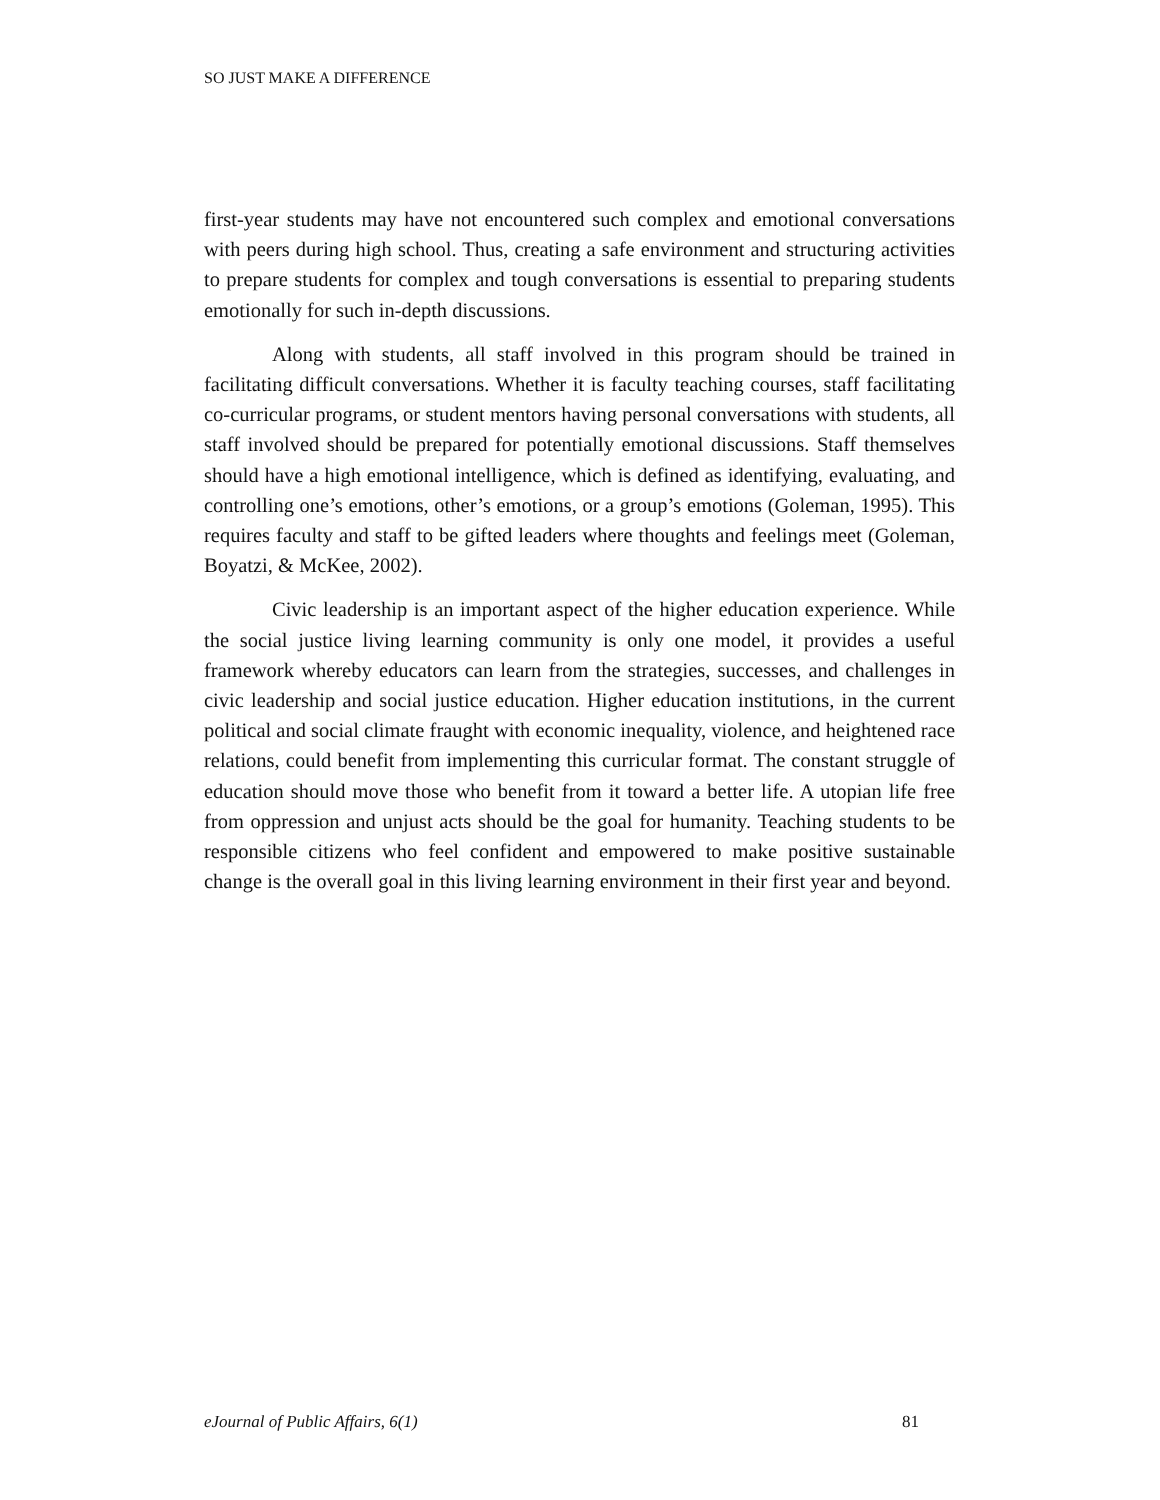SO JUST MAKE A DIFFERENCE
first-year students may have not encountered such complex and emotional conversations with peers during high school. Thus, creating a safe environment and structuring activities to prepare students for complex and tough conversations is essential to preparing students emotionally for such in-depth discussions.
Along with students, all staff involved in this program should be trained in facilitating difficult conversations. Whether it is faculty teaching courses, staff facilitating co-curricular programs, or student mentors having personal conversations with students, all staff involved should be prepared for potentially emotional discussions. Staff themselves should have a high emotional intelligence, which is defined as identifying, evaluating, and controlling one’s emotions, other’s emotions, or a group’s emotions (Goleman, 1995). This requires faculty and staff to be gifted leaders where thoughts and feelings meet (Goleman, Boyatzi, & McKee, 2002).
Civic leadership is an important aspect of the higher education experience. While the social justice living learning community is only one model, it provides a useful framework whereby educators can learn from the strategies, successes, and challenges in civic leadership and social justice education. Higher education institutions, in the current political and social climate fraught with economic inequality, violence, and heightened race relations, could benefit from implementing this curricular format. The constant struggle of education should move those who benefit from it toward a better life. A utopian life free from oppression and unjust acts should be the goal for humanity. Teaching students to be responsible citizens who feel confident and empowered to make positive sustainable change is the overall goal in this living learning environment in their first year and beyond.
eJournal of Public Affairs, 6(1) 81